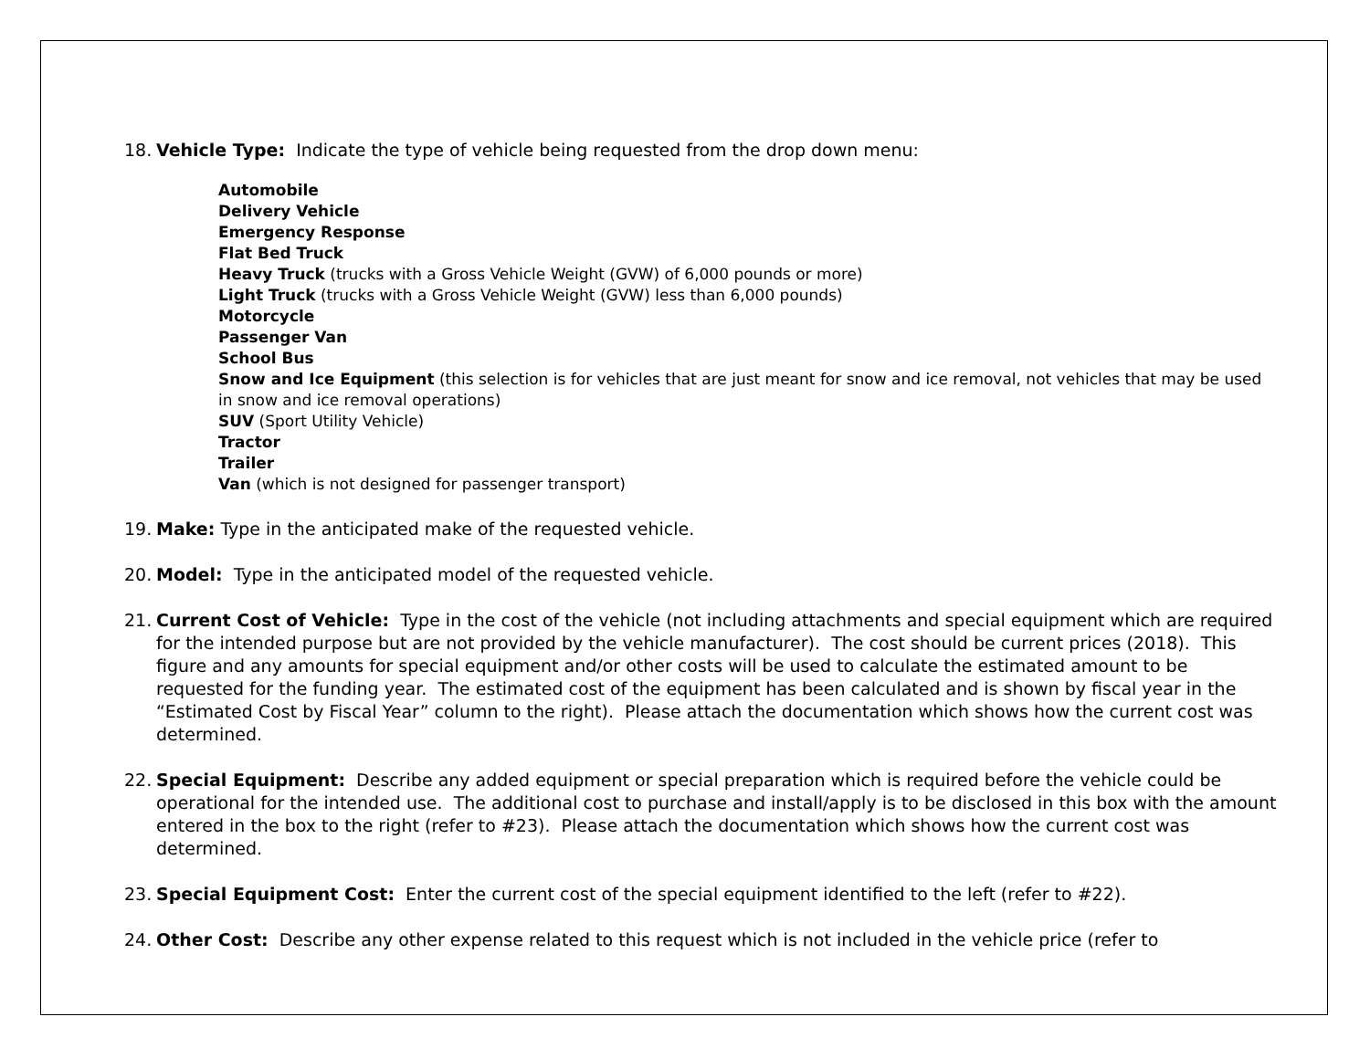18. Vehicle Type: Indicate the type of vehicle being requested from the drop down menu:
Automobile
Delivery Vehicle
Emergency Response
Flat Bed Truck
Heavy Truck (trucks with a Gross Vehicle Weight (GVW) of 6,000 pounds or more)
Light Truck (trucks with a Gross Vehicle Weight (GVW) less than 6,000 pounds)
Motorcycle
Passenger Van
School Bus
Snow and Ice Equipment (this selection is for vehicles that are just meant for snow and ice removal, not vehicles that may be used in snow and ice removal operations)
SUV (Sport Utility Vehicle)
Tractor
Trailer
Van (which is not designed for passenger transport)
19. Make: Type in the anticipated make of the requested vehicle.
20. Model: Type in the anticipated model of the requested vehicle.
21. Current Cost of Vehicle: Type in the cost of the vehicle (not including attachments and special equipment which are required for the intended purpose but are not provided by the vehicle manufacturer). The cost should be current prices (2018). This figure and any amounts for special equipment and/or other costs will be used to calculate the estimated amount to be requested for the funding year. The estimated cost of the equipment has been calculated and is shown by fiscal year in the “Estimated Cost by Fiscal Year” column to the right). Please attach the documentation which shows how the current cost was determined.
22. Special Equipment: Describe any added equipment or special preparation which is required before the vehicle could be operational for the intended use. The additional cost to purchase and install/apply is to be disclosed in this box with the amount entered in the box to the right (refer to #23). Please attach the documentation which shows how the current cost was determined.
23. Special Equipment Cost: Enter the current cost of the special equipment identified to the left (refer to #22).
24. Other Cost: Describe any other expense related to this request which is not included in the vehicle price (refer to